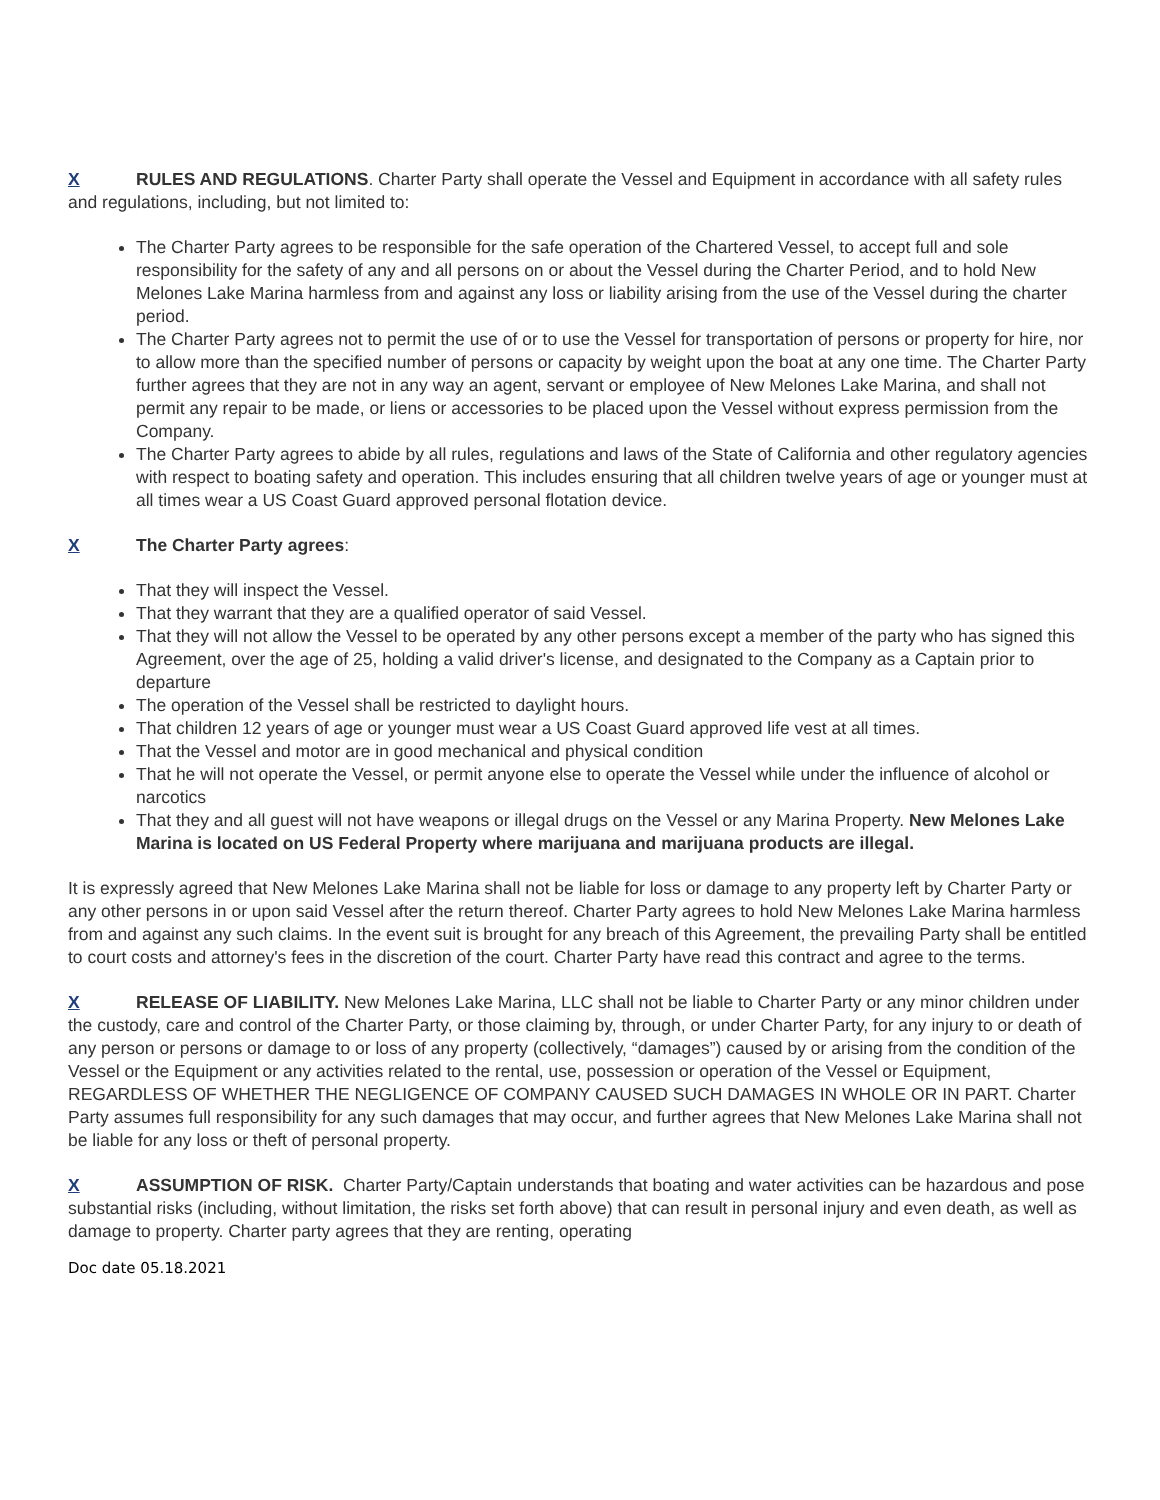X RULES AND REGULATIONS. Charter Party shall operate the Vessel and Equipment in accordance with all safety rules and regulations, including, but not limited to:
The Charter Party agrees to be responsible for the safe operation of the Chartered Vessel, to accept full and sole responsibility for the safety of any and all persons on or about the Vessel during the Charter Period, and to hold New Melones Lake Marina harmless from and against any loss or liability arising from the use of the Vessel during the charter period.
The Charter Party agrees not to permit the use of or to use the Vessel for transportation of persons or property for hire, nor to allow more than the specified number of persons or capacity by weight upon the boat at any one time. The Charter Party further agrees that they are not in any way an agent, servant or employee of New Melones Lake Marina, and shall not permit any repair to be made, or liens or accessories to be placed upon the Vessel without express permission from the Company.
The Charter Party agrees to abide by all rules, regulations and laws of the State of California and other regulatory agencies with respect to boating safety and operation. This includes ensuring that all children twelve years of age or younger must at all times wear a US Coast Guard approved personal flotation device.
X The Charter Party agrees:
That they will inspect the Vessel.
That they warrant that they are a qualified operator of said Vessel.
That they will not allow the Vessel to be operated by any other persons except a member of the party who has signed this Agreement, over the age of 25, holding a valid driver's license, and designated to the Company as a Captain prior to departure
The operation of the Vessel shall be restricted to daylight hours.
That children 12 years of age or younger must wear a US Coast Guard approved life vest at all times.
That the Vessel and motor are in good mechanical and physical condition
That he will not operate the Vessel, or permit anyone else to operate the Vessel while under the influence of alcohol or narcotics
That they and all guest will not have weapons or illegal drugs on the Vessel or any Marina Property. New Melones Lake Marina is located on US Federal Property where marijuana and marijuana products are illegal.
It is expressly agreed that New Melones Lake Marina shall not be liable for loss or damage to any property left by Charter Party or any other persons in or upon said Vessel after the return thereof. Charter Party agrees to hold New Melones Lake Marina harmless from and against any such claims. In the event suit is brought for any breach of this Agreement, the prevailing Party shall be entitled to court costs and attorney's fees in the discretion of the court. Charter Party have read this contract and agree to the terms.
X RELEASE OF LIABILITY. New Melones Lake Marina, LLC shall not be liable to Charter Party or any minor children under the custody, care and control of the Charter Party, or those claiming by, through, or under Charter Party, for any injury to or death of any person or persons or damage to or loss of any property (collectively, “damages”) caused by or arising from the condition of the Vessel or the Equipment or any activities related to the rental, use, possession or operation of the Vessel or Equipment, REGARDLESS OF WHETHER THE NEGLIGENCE OF COMPANY CAUSED SUCH DAMAGES IN WHOLE OR IN PART. Charter Party assumes full responsibility for any such damages that may occur, and further agrees that New Melones Lake Marina shall not be liable for any loss or theft of personal property.
X ASSUMPTION OF RISK. Charter Party/Captain understands that boating and water activities can be hazardous and pose substantial risks (including, without limitation, the risks set forth above) that can result in personal injury and even death, as well as damage to property. Charter party agrees that they are renting, operating
Doc date 05.18.2021